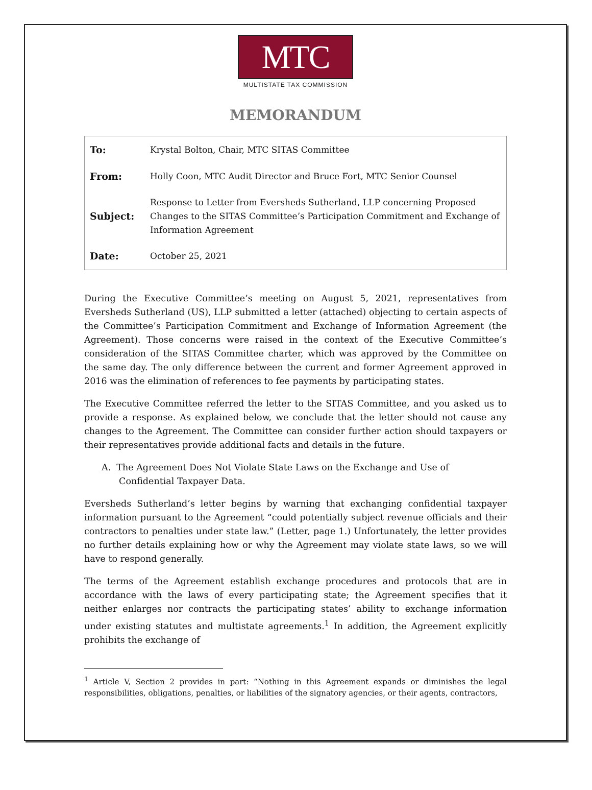MTC
MULTISTATE TAX COMMISSION
MEMORANDUM
| To: | Krystal Bolton, Chair, MTC SITAS Committee |
| From: | Holly Coon, MTC Audit Director and Bruce Fort, MTC Senior Counsel |
| Subject: | Response to Letter from Eversheds Sutherland, LLP concerning Proposed Changes to the SITAS Committee’s Participation Commitment and Exchange of Information Agreement |
| Date: | October 25, 2021 |
During the Executive Committee’s meeting on August 5, 2021, representatives from Eversheds Sutherland (US), LLP submitted a letter (attached) objecting to certain aspects of the Committee’s Participation Commitment and Exchange of Information Agreement (the Agreement). Those concerns were raised in the context of the Executive Committee’s consideration of the SITAS Committee charter, which was approved by the Committee on the same day. The only difference between the current and former Agreement approved in 2016 was the elimination of references to fee payments by participating states.
The Executive Committee referred the letter to the SITAS Committee, and you asked us to provide a response. As explained below, we conclude that the letter should not cause any changes to the Agreement. The Committee can consider further action should taxpayers or their representatives provide additional facts and details in the future.
A. The Agreement Does Not Violate State Laws on the Exchange and Use of Confidential Taxpayer Data.
Eversheds Sutherland’s letter begins by warning that exchanging confidential taxpayer information pursuant to the Agreement “could potentially subject revenue officials and their contractors to penalties under state law.” (Letter, page 1.) Unfortunately, the letter provides no further details explaining how or why the Agreement may violate state laws, so we will have to respond generally.
The terms of the Agreement establish exchange procedures and protocols that are in accordance with the laws of every participating state; the Agreement specifies that it neither enlarges nor contracts the participating states’ ability to exchange information under existing statutes and multistate agreements.<sup>1</sup> In addition, the Agreement explicitly prohibits the exchange of
<sup>1</sup> Article V, Section 2 provides in part: “Nothing in this Agreement expands or diminishes the legal responsibilities, obligations, penalties, or liabilities of the signatory agencies, or their agents, contractors,